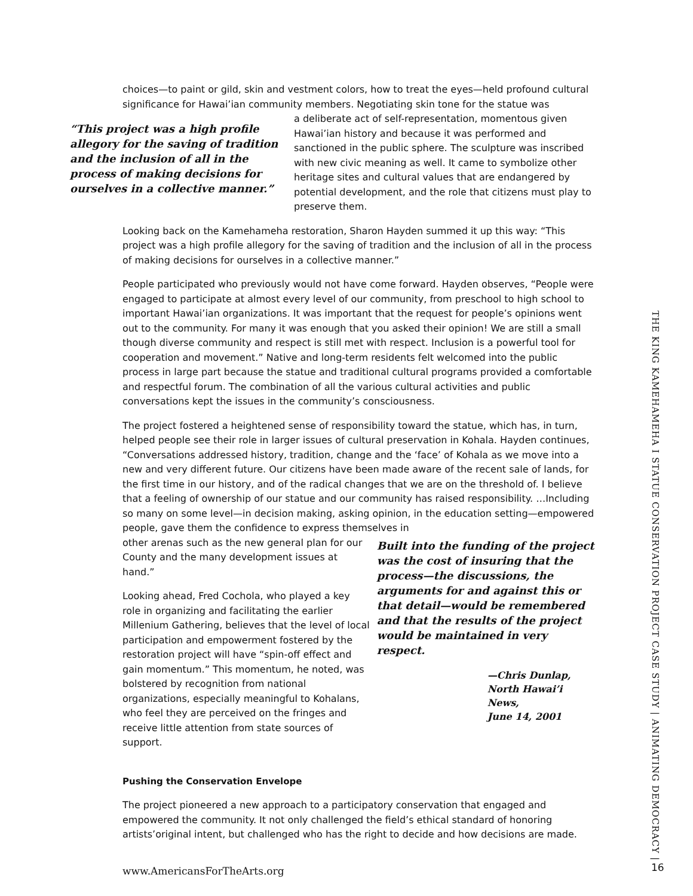choices—to paint or gild, skin and vestment colors, how to treat the eyes—held profound cultural significance for Hawai’ian community members. Negotiating skin tone for the statue was
“This project was a high profile allegory for the saving of tradition and the inclusion of all in the process of making decisions for ourselves in a collective manner.”
a deliberate act of self-representation, momentous given Hawai’ian history and because it was performed and sanctioned in the public sphere. The sculpture was inscribed with new civic meaning as well. It came to symbolize other heritage sites and cultural values that are endangered by potential development, and the role that citizens must play to preserve them.
Looking back on the Kamehameha restoration, Sharon Hayden summed it up this way: “This project was a high profile allegory for the saving of tradition and the inclusion of all in the process of making decisions for ourselves in a collective manner.”
People participated who previously would not have come forward. Hayden observes, “People were engaged to participate at almost every level of our community, from preschool to high school to important Hawai’ian organizations. It was important that the request for people’s opinions went out to the community. For many it was enough that you asked their opinion! We are still a small though diverse community and respect is still met with respect. Inclusion is a powerful tool for cooperation and movement.” Native and long-term residents felt welcomed into the public process in large part because the statue and traditional cultural programs provided a comfortable and respectful forum. The combination of all the various cultural activities and public conversations kept the issues in the community’s consciousness.
The project fostered a heightened sense of responsibility toward the statue, which has, in turn, helped people see their role in larger issues of cultural preservation in Kohala. Hayden continues, “Conversations addressed history, tradition, change and the ‘face’ of Kohala as we move into a new and very different future. Our citizens have been made aware of the recent sale of lands, for the first time in our history, and of the radical changes that we are on the threshold of. I believe that a feeling of ownership of our statue and our community has raised responsibility. …Including so many on some level—in decision making, asking opinion, in the education setting—empowered people, gave them the confidence to express themselves in
other arenas such as the new general plan for our County and the many development issues at hand.”
Looking ahead, Fred Cochola, who played a key role in organizing and facilitating the earlier Millenium Gathering, believes that the level of local participation and empowerment fostered by the restoration project will have “spin-off effect and gain momentum.” This momentum, he noted, was bolstered by recognition from national organizations, especially meaningful to Kohalans, who feel they are perceived on the fringes and receive little attention from state sources of support.
Built into the funding of the project was the cost of insuring that the process—the discussions, the arguments for and against this or that detail—would be remembered and that the results of the project would be maintained in very respect.
—Chris Dunlap,
North Hawai’i News,
June 14, 2001
Pushing the Conservation Envelope
The project pioneered a new approach to a participatory conservation that engaged and empowered the community. It not only challenged the field’s ethical standard of honoring artists’original intent, but challenged who has the right to decide and how decisions are made.
THE KING KAMEHAMEHA I STATUE CONSERVATION PROJECT CASE STUDY | ANIMATING DEMOCRACY |
www.AmericansForTheArts.org 16